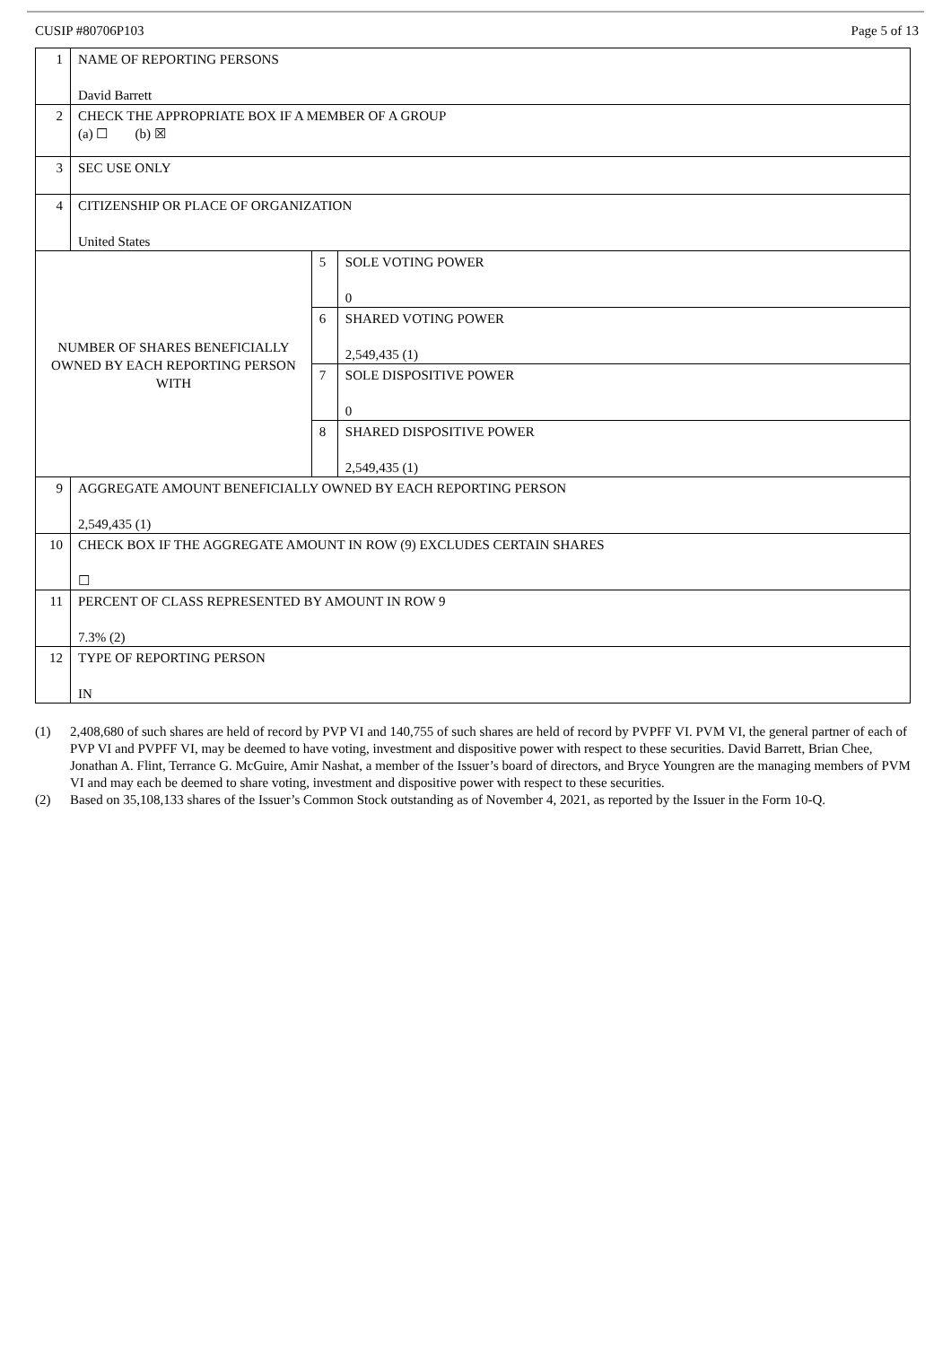CUSIP #80706P103 Page 5 of 13
| 1 | NAME OF REPORTING PERSONS David Barrett | | |
| 2 | CHECK THE APPROPRIATE BOX IF A MEMBER OF A GROUP (a) ☐ (b) ☒ | | |
| 3 | SEC USE ONLY | | |
| 4 | CITIZENSHIP OR PLACE OF ORGANIZATION United States | | |
| NUMBER OF SHARES BENEFICIALLY OWNED BY EACH REPORTING PERSON WITH | | 5 | SOLE VOTING POWER 0 |
| | | 6 | SHARED VOTING POWER 2,549,435 (1) |
| | | 7 | SOLE DISPOSITIVE POWER 0 |
| | | 8 | SHARED DISPOSITIVE POWER 2,549,435 (1) |
| 9 | AGGREGATE AMOUNT BENEFICIALLY OWNED BY EACH REPORTING PERSON 2,549,435 (1) | | |
| 10 | CHECK BOX IF THE AGGREGATE AMOUNT IN ROW (9) EXCLUDES CERTAIN SHARES ☐ | | |
| 11 | PERCENT OF CLASS REPRESENTED BY AMOUNT IN ROW 9 7.3% (2) | | |
| 12 | TYPE OF REPORTING PERSON IN | | |
(1) 2,408,680 of such shares are held of record by PVP VI and 140,755 of such shares are held of record by PVPFF VI. PVM VI, the general partner of each of PVP VI and PVPFF VI, may be deemed to have voting, investment and dispositive power with respect to these securities. David Barrett, Brian Chee, Jonathan A. Flint, Terrance G. McGuire, Amir Nashat, a member of the Issuer’s board of directors, and Bryce Youngren are the managing members of PVM VI and may each be deemed to share voting, investment and dispositive power with respect to these securities.
(2) Based on 35,108,133 shares of the Issuer’s Common Stock outstanding as of November 4, 2021, as reported by the Issuer in the Form 10-Q.